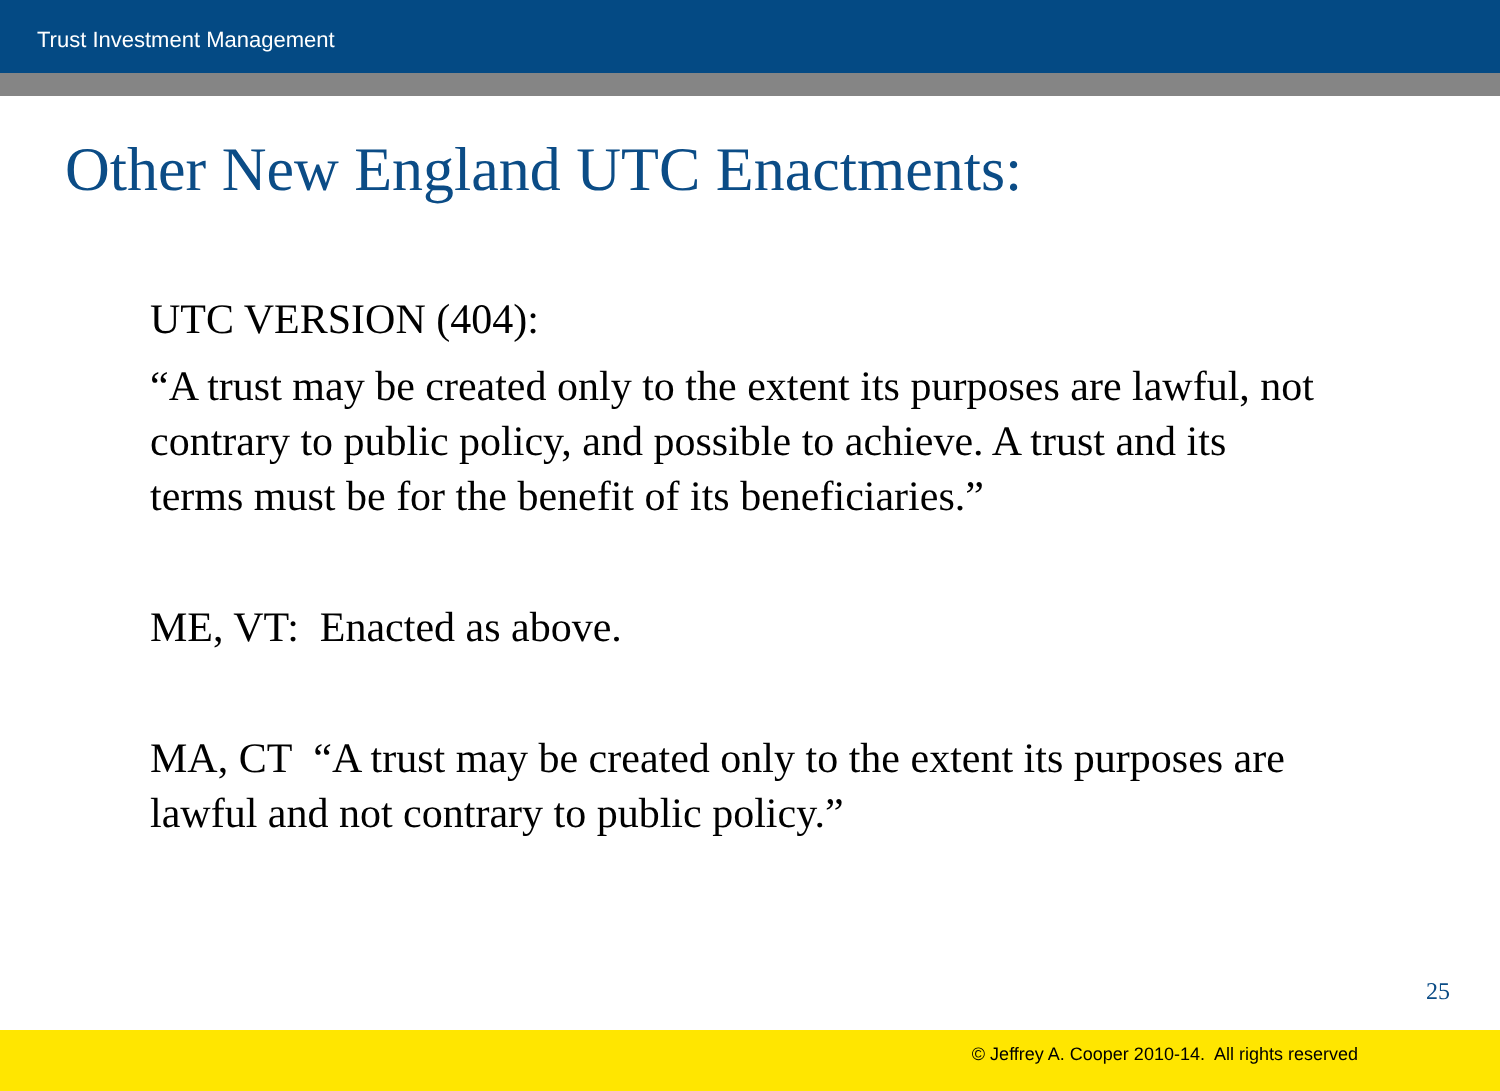Trust Investment Management
Other New England UTC Enactments:
UTC VERSION (404):
“A trust may be created only to the extent its purposes are lawful, not contrary to public policy, and possible to achieve. A trust and its terms must be for the benefit of its beneficiaries.”
ME, VT: Enacted as above.
MA, CT “A trust may be created only to the extent its purposes are lawful and not contrary to public policy.”
25
© Jeffrey A. Cooper 2010-14. All rights reserved